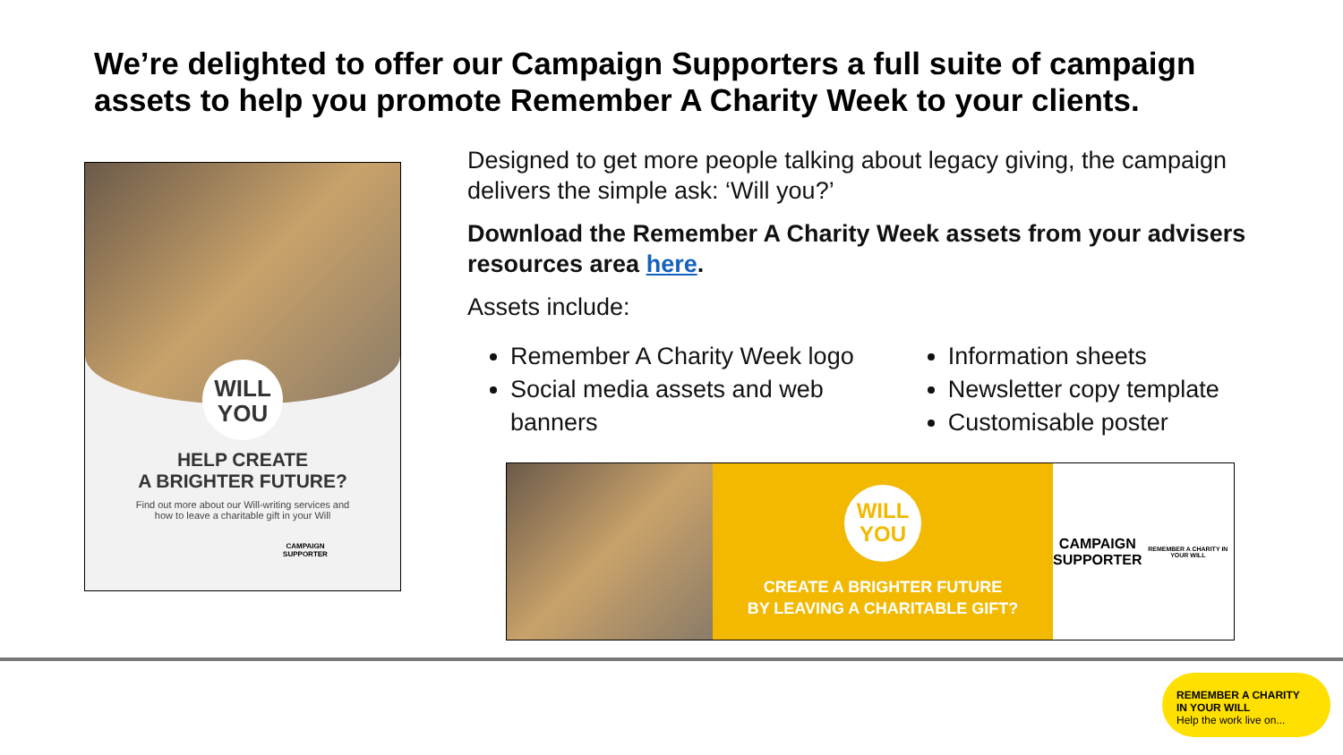We’re delighted to offer our Campaign Supporters a full suite of campaign assets to help you promote Remember A Charity Week to your clients.
WILL
YOU
HELP CREATE
A BRIGHTER FUTURE?
Find out more about our Will-writing services and
how to leave a charitable gift in your Will
CAMPAIGN
SUPPORTER
Designed to get more people talking about legacy giving, the campaign delivers the simple ask: ‘Will you?’
Download the Remember A Charity Week assets from your advisers resources area here.
Assets include:
Remember A Charity Week logo
Social media assets and web banners
Information sheets
Newsletter copy template
Customisable poster
WILL
YOU
CREATE A BRIGHTER FUTURE
BY LEAVING A CHARITABLE GIFT?
CAMPAIGN
SUPPORTER
REMEMBER A CHARITY IN YOUR WILL
REMEMBER A CHARITY
IN YOUR WILL
Help the work live on...